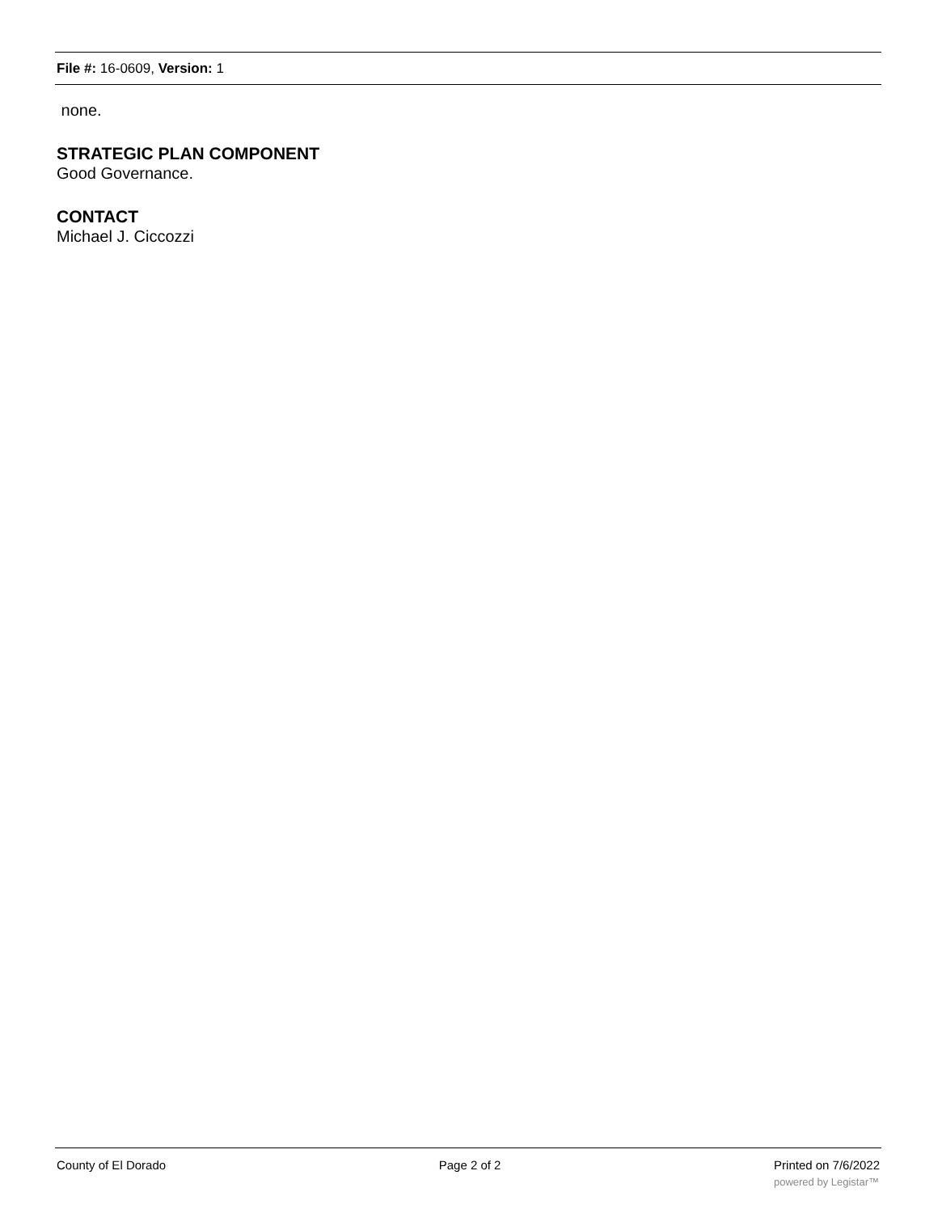File #: 16-0609, Version: 1
none.
STRATEGIC PLAN COMPONENT
Good Governance.
CONTACT
Michael J. Ciccozzi
County of El Dorado Page 2 of 2 Printed on 7/6/2022
powered by Legistar™